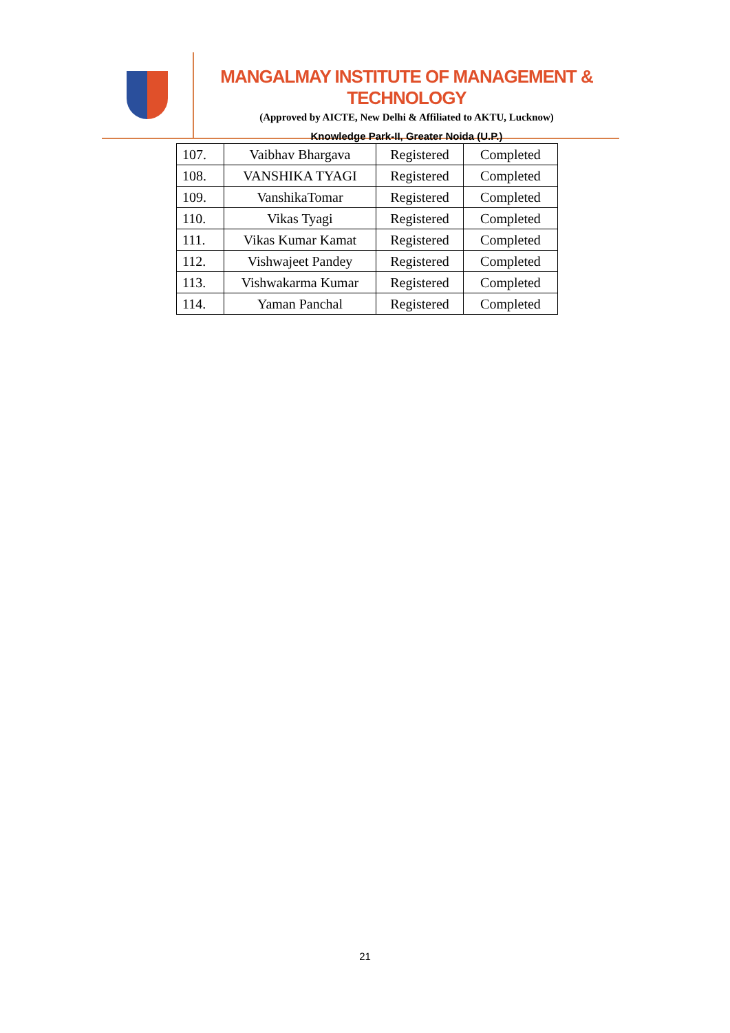MANGALMAY INSTITUTE OF MANAGEMENT & TECHNOLOGY
(Approved by AICTE, New Delhi & Affiliated to AKTU, Lucknow)
Knowledge Park-II, Greater Noida (U.P.)
| 107. | Vaibhav Bhargava | Registered | Completed |
| 108. | VANSHIKA TYAGI | Registered | Completed |
| 109. | VanshikaTomar | Registered | Completed |
| 110. | Vikas Tyagi | Registered | Completed |
| 111. | Vikas Kumar Kamat | Registered | Completed |
| 112. | Vishwajeet Pandey | Registered | Completed |
| 113. | Vishwakarma Kumar | Registered | Completed |
| 114. | Yaman Panchal | Registered | Completed |
21